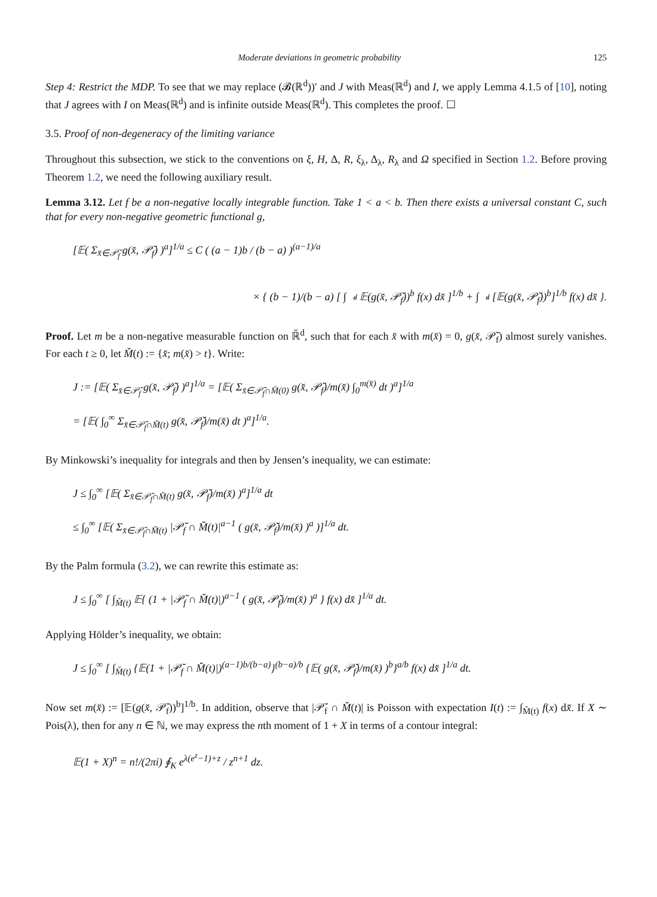Moderate deviations in geometric probability 125
Step 4: Restrict the MDP. To see that we may replace (𝓑(ℝ<sup>d</sup>))′ and J with Meas(ℝ<sup>d</sup>) and I, we apply Lemma 4.1.5 of [10], noting that J agrees with I on Meas(ℝ<sup>d</sup>) and is infinite outside Meas(ℝ<sup>d</sup>). This completes the proof. ☐
3.5. Proof of non-degeneracy of the limiting variance
Throughout this subsection, we stick to the conventions on ξ, H, Δ, R, ξ<sub>λ</sub>, Δ<sub>λ</sub>, R<sub>λ</sub> and Ω specified in Section 1.2. Before proving Theorem 1.2, we need the following auxiliary result.
Lemma 3.12. Let f be a non-negative locally integrable function. Take 1 < a < b. Then there exists a universal constant C, such that for every non-negative geometric functional g,
[𝔼( Σ<sub>x̆∈𝒫̆<sub>f</sub></sub> g(x̆, 𝒫̆<sub>f</sub>) )<sup>a</sup>]<sup>1/a</sup> ≤ C ( (a − 1)b / (b − a) )<sup>(a−1)/a</sup>
× { (b − 1)/(b − a) [ ∫<sub>𝕉̆<sup>d</sup></sub> 𝔼(g(x̆, 𝒫̆<sub>f</sub>))<sup>b</sup> f(x) dx̆ ]<sup>1/b</sup> + ∫<sub>𝕉̆<sup>d</sup></sub> [𝔼(g(x̆, 𝒫̆<sub>f</sub>))<sup>b</sup>]<sup>1/b</sup> f(x) dx̆ }.
Proof. Let m be a non-negative measurable function on ℝ̆<sup>d</sup>, such that for each x̆ with m(x̆) = 0, g(x̆, 𝒫̆<sub>f</sub>) almost surely vanishes. For each t ≥ 0, let M̆(t) := {x̆; m(x̆) > t}. Write:
J := [𝔼( Σ<sub>x̆∈𝒫̆<sub>f</sub></sub> g(x̆, 𝒫̆<sub>f</sub>) )<sup>a</sup>]<sup>1/a</sup> = [𝔼( Σ<sub>x̆∈𝒫̆<sub>f</sub>∩M̆(0)</sub> g(x̆, 𝒫̆<sub>f</sub>)/m(x̆) ∫<sub>0</sub><sup>m(x̆)</sup> dt )<sup>a</sup>]<sup>1/a</sup>
= [𝔼( ∫<sub>0</sub><sup>∞</sup> Σ<sub>x̆∈𝒫̆<sub>f</sub>∩M̆(t)</sub> g(x̆, 𝒫̆<sub>f</sub>)/m(x̆) dt )<sup>a</sup>]<sup>1/a</sup>.
By Minkowski’s inequality for integrals and then by Jensen’s inequality, we can estimate:
J ≤ ∫<sub>0</sub><sup>∞</sup> [𝔼( Σ<sub>x̆∈𝒫̆<sub>f</sub>∩M̆(t)</sub> g(x̆, 𝒫̆<sub>f</sub>)/m(x̆) )<sup>a</sup>]<sup>1/a</sup> dt
≤ ∫<sub>0</sub><sup>∞</sup> [𝔼( Σ<sub>x̆∈𝒫̆<sub>f</sub>∩M̆(t)</sub> |𝒫̆<sub>f</sub> ∩ M̆(t)|<sup>a−1</sup> ( g(x̆, 𝒫̆<sub>f</sub>)/m(x̆) )<sup>a</sup> )]<sup>1/a</sup> dt.
By the Palm formula (3.2), we can rewrite this estimate as:
J ≤ ∫<sub>0</sub><sup>∞</sup> [ ∫<sub>M̆(t)</sub> 𝔼{ (1 + |𝒫̆<sub>f</sub> ∩ M̆(t)|)<sup>a−1</sup> ( g(x̆, 𝒫̆<sub>f</sub>)/m(x̆) )<sup>a</sup> } f(x) dx̆ ]<sup>1/a</sup> dt.
Applying Hölder’s inequality, we obtain:
J ≤ ∫<sub>0</sub><sup>∞</sup> [ ∫<sub>M̆(t)</sub> {𝔼(1 + |𝒫̆<sub>f</sub> ∩ M̆(t)|)<sup>(a−1)b/(b−a)</sup>}<sup>(b−a)/b</sup> {𝔼( g(x̆, 𝒫̆<sub>f</sub>)/m(x̆) )<sup>b</sup>}<sup>a/b</sup> f(x) dx̆ ]<sup>1/a</sup> dt.
Now set m(x̆) := [𝔼(g(x̆, 𝒫̆<sub>f</sub>))<sup>b</sup>]<sup>1/b</sup>. In addition, observe that |𝒫̆<sub>f</sub> ∩ M̆(t)| is Poisson with expectation I(t) := ∫<sub>M̆(t)</sub> f(x) dx̆. If X ∼ Pois(λ), then for any n ∈ ℕ, we may express the nth moment of 1 + X in terms of a contour integral:
𝔼(1 + X)<sup>n</sup> = n!/(2πi) ∮<sub>K</sub> e<sup>λ(e<sup>z</sup>−1)+z</sup> / z<sup>n+1</sup> dz.